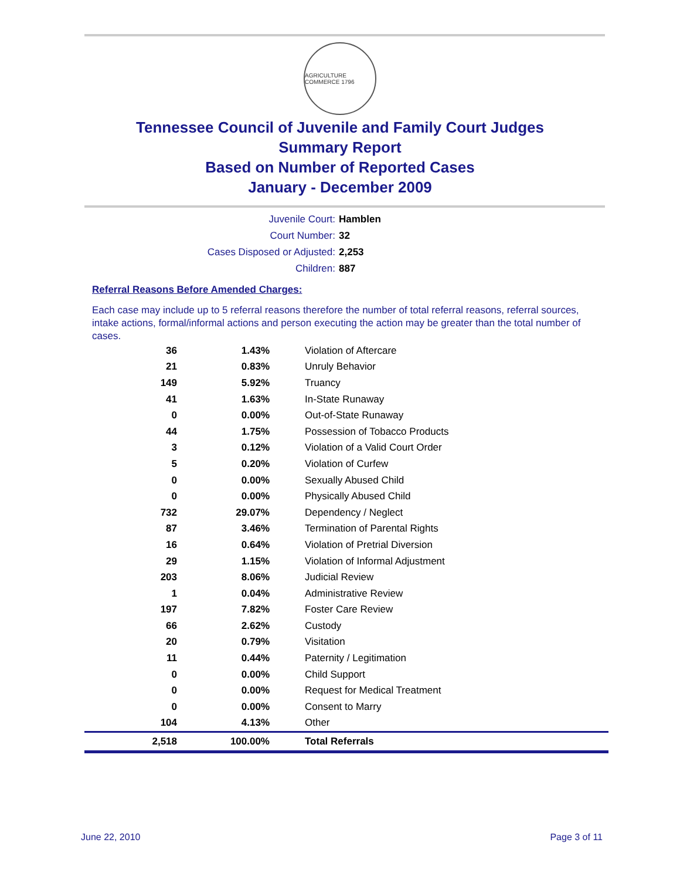AGRICULTURE COMMERCE 1796
Tennessee Council of Juvenile and Family Court Judges
Summary Report
Based on Number of Reported Cases
January - December 2009
Juvenile Court: Hamblen
Court Number: 32
Cases Disposed or Adjusted: 2,253
Children: 887
Referral Reasons Before Amended Charges:
Each case may include up to 5 referral reasons therefore the number of total referral reasons, referral sources, intake actions, formal/informal actions and person executing the action may be greater than the total number of cases.
| 36 | 1.43% | Violation of Aftercare |
| 21 | 0.83% | Unruly Behavior |
| 149 | 5.92% | Truancy |
| 41 | 1.63% | In-State Runaway |
| 0 | 0.00% | Out-of-State Runaway |
| 44 | 1.75% | Possession of Tobacco Products |
| 3 | 0.12% | Violation of a Valid Court Order |
| 5 | 0.20% | Violation of Curfew |
| 0 | 0.00% | Sexually Abused Child |
| 0 | 0.00% | Physically Abused Child |
| 732 | 29.07% | Dependency / Neglect |
| 87 | 3.46% | Termination of Parental Rights |
| 16 | 0.64% | Violation of Pretrial Diversion |
| 29 | 1.15% | Violation of Informal Adjustment |
| 203 | 8.06% | Judicial Review |
| 1 | 0.04% | Administrative Review |
| 197 | 7.82% | Foster Care Review |
| 66 | 2.62% | Custody |
| 20 | 0.79% | Visitation |
| 11 | 0.44% | Paternity / Legitimation |
| 0 | 0.00% | Child Support |
| 0 | 0.00% | Request for Medical Treatment |
| 0 | 0.00% | Consent to Marry |
| 104 | 4.13% | Other |
| 2,518 | 100.00% | Total Referrals |
June 22, 2010 Page 3 of 11